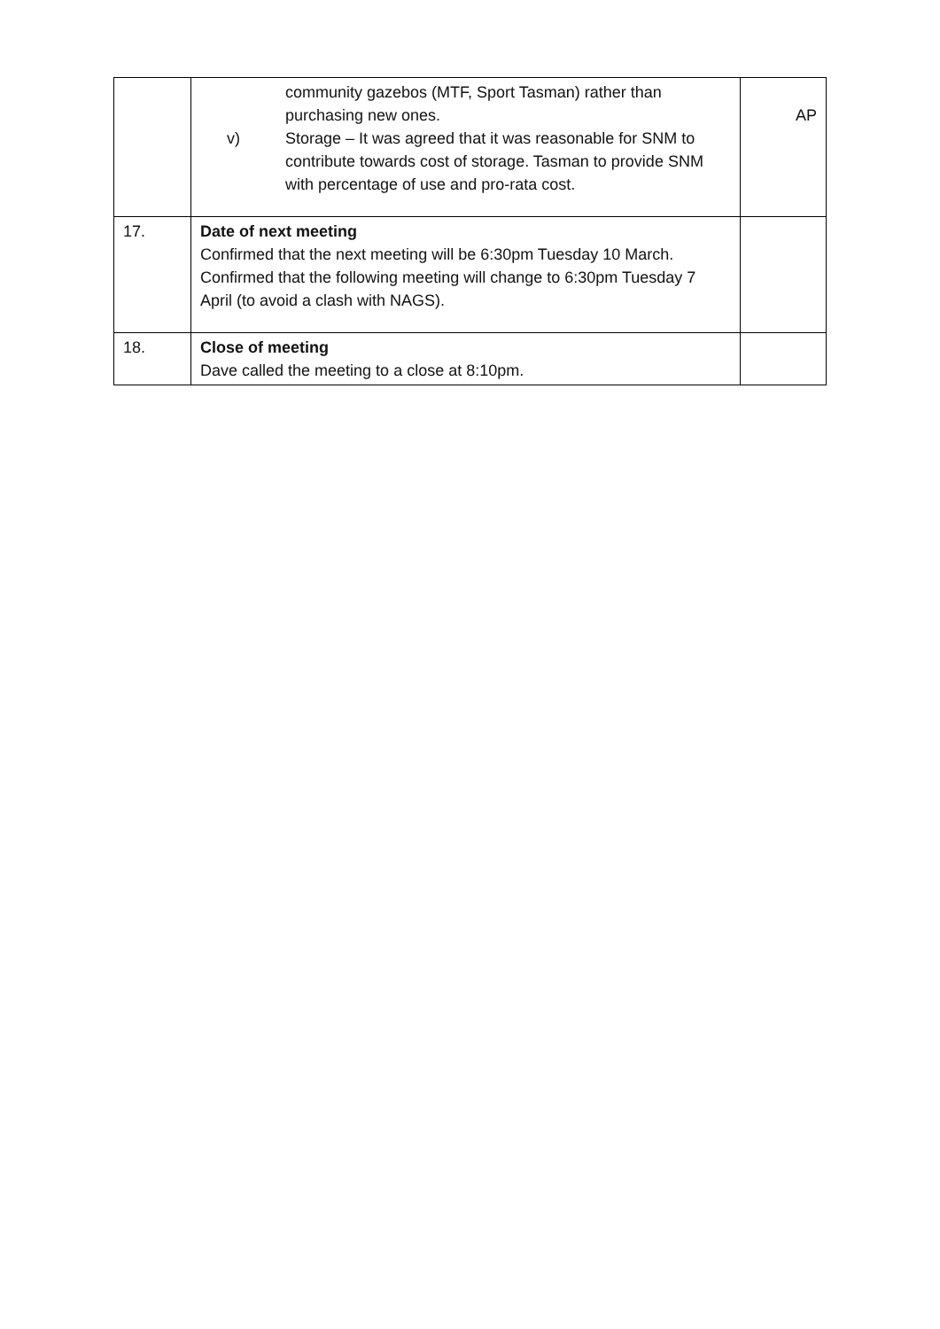| | community gazebos (MTF, Sport Tasman) rather than purchasing new ones. v) Storage – It was agreed that it was reasonable for SNM to contribute towards cost of storage. Tasman to provide SNM with percentage of use and pro-rata cost. | AP |
| 17. | Date of next meeting Confirmed that the next meeting will be 6:30pm Tuesday 10 March. Confirmed that the following meeting will change to 6:30pm Tuesday 7 April (to avoid a clash with NAGS). | |
| 18. | Close of meeting Dave called the meeting to a close at 8:10pm. | |